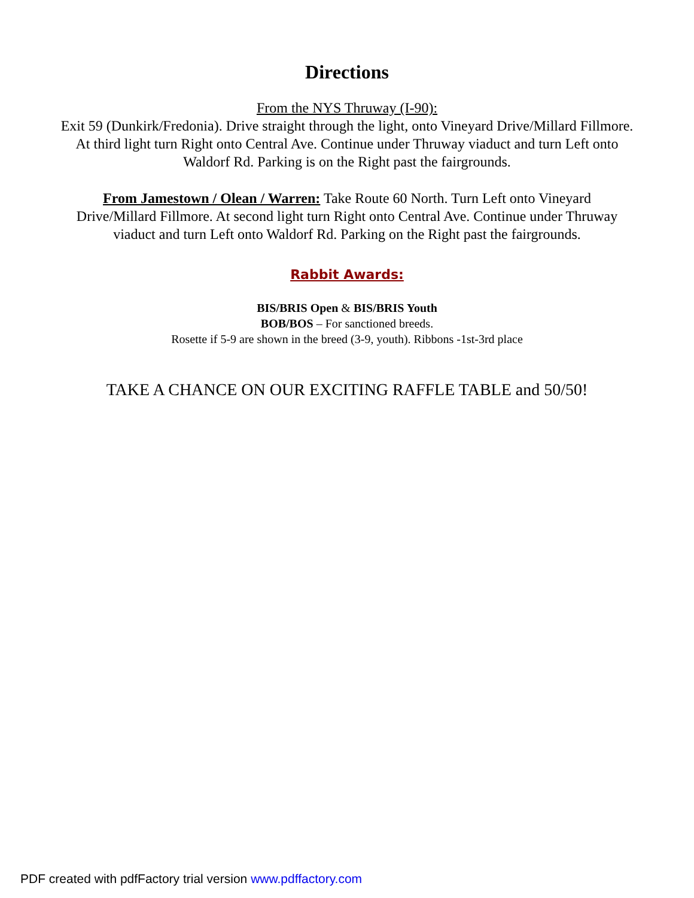Directions
From the NYS Thruway (I-90):
Exit 59 (Dunkirk/Fredonia). Drive straight through the light, onto Vineyard Drive/Millard Fillmore. At third light turn Right onto Central Ave. Continue under Thruway viaduct and turn Left onto Waldorf Rd. Parking is on the Right past the fairgrounds.
From Jamestown / Olean / Warren: Take Route 60 North. Turn Left onto Vineyard Drive/Millard Fillmore. At second light turn Right onto Central Ave. Continue under Thruway viaduct and turn Left onto Waldorf Rd. Parking on the Right past the fairgrounds.
Rabbit Awards:
BIS/BRIS Open & BIS/BRIS Youth
BOB/BOS – For sanctioned breeds.
Rosette if 5-9 are shown in the breed (3-9, youth). Ribbons -1st-3rd place
TAKE A CHANCE ON OUR EXCITING RAFFLE TABLE and 50/50!
PDF created with pdfFactory trial version www.pdffactory.com